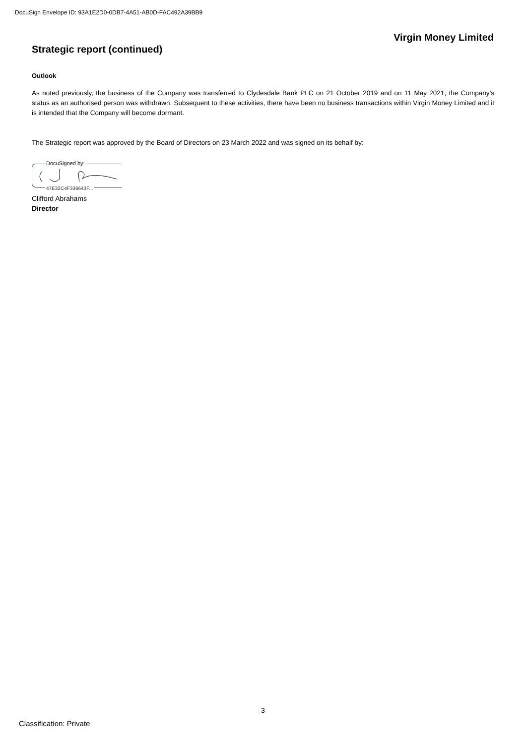DocuSign Envelope ID: 93A1E2D0-0DB7-4A51-AB0D-FAC492A39BB9
Virgin Money Limited
Strategic report (continued)
Outlook
As noted previously, the business of the Company was transferred to Clydesdale Bank PLC on 21 October 2019 and on 11 May 2021, the Company’s status as an authorised person was withdrawn. Subsequent to these activities, there have been no business transactions within Virgin Money Limited and it is intended that the Company will become dormant.
The Strategic report was approved by the Board of Directors on 23 March 2022 and was signed on its behalf by:
DocuSigned by:
47E32C4F336643F...
Clifford Abrahams
Director
3
Classification: Private